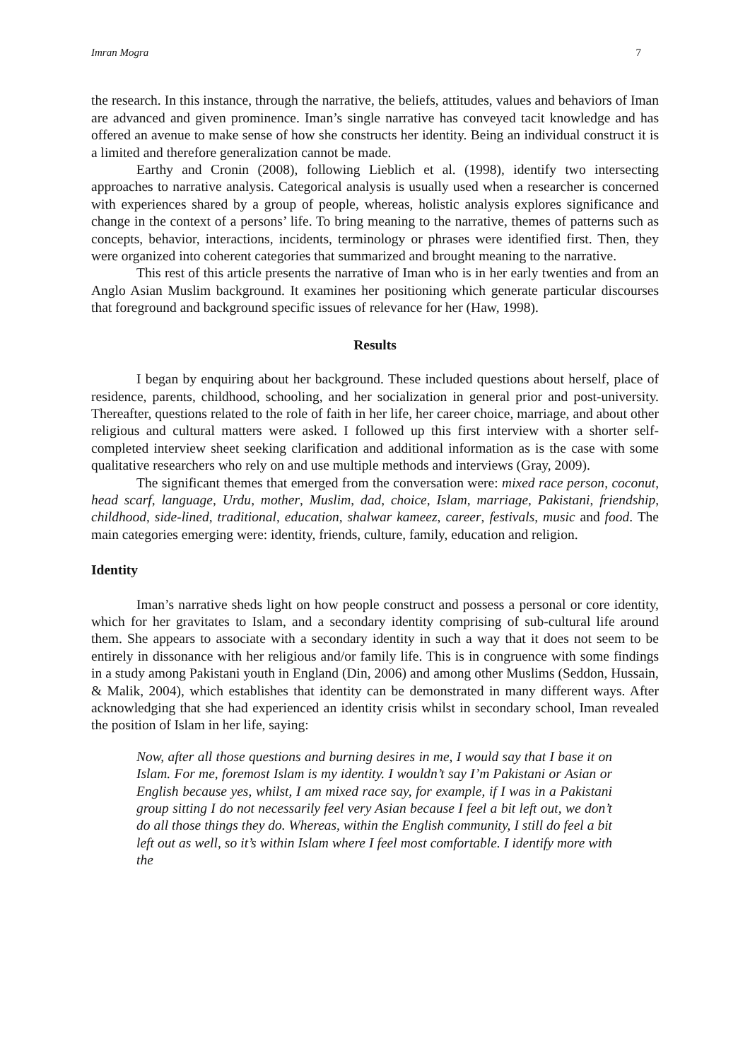Imran Mogra 7
the research. In this instance, through the narrative, the beliefs, attitudes, values and behaviors of Iman are advanced and given prominence. Iman’s single narrative has conveyed tacit knowledge and has offered an avenue to make sense of how she constructs her identity. Being an individual construct it is a limited and therefore generalization cannot be made.
Earthy and Cronin (2008), following Lieblich et al. (1998), identify two intersecting approaches to narrative analysis. Categorical analysis is usually used when a researcher is concerned with experiences shared by a group of people, whereas, holistic analysis explores significance and change in the context of a persons’ life. To bring meaning to the narrative, themes of patterns such as concepts, behavior, interactions, incidents, terminology or phrases were identified first. Then, they were organized into coherent categories that summarized and brought meaning to the narrative.
This rest of this article presents the narrative of Iman who is in her early twenties and from an Anglo Asian Muslim background. It examines her positioning which generate particular discourses that foreground and background specific issues of relevance for her (Haw, 1998).
Results
I began by enquiring about her background. These included questions about herself, place of residence, parents, childhood, schooling, and her socialization in general prior and post-university. Thereafter, questions related to the role of faith in her life, her career choice, marriage, and about other religious and cultural matters were asked. I followed up this first interview with a shorter self-completed interview sheet seeking clarification and additional information as is the case with some qualitative researchers who rely on and use multiple methods and interviews (Gray, 2009).
The significant themes that emerged from the conversation were: mixed race person, coconut, head scarf, language, Urdu, mother, Muslim, dad, choice, Islam, marriage, Pakistani, friendship, childhood, side-lined, traditional, education, shalwar kameez, career, festivals, music and food. The main categories emerging were: identity, friends, culture, family, education and religion.
Identity
Iman’s narrative sheds light on how people construct and possess a personal or core identity, which for her gravitates to Islam, and a secondary identity comprising of sub-cultural life around them. She appears to associate with a secondary identity in such a way that it does not seem to be entirely in dissonance with her religious and/or family life. This is in congruence with some findings in a study among Pakistani youth in England (Din, 2006) and among other Muslims (Seddon, Hussain, & Malik, 2004), which establishes that identity can be demonstrated in many different ways. After acknowledging that she had experienced an identity crisis whilst in secondary school, Iman revealed the position of Islam in her life, saying:
Now, after all those questions and burning desires in me, I would say that I base it on Islam. For me, foremost Islam is my identity. I wouldn’t say I’m Pakistani or Asian or English because yes, whilst, I am mixed race say, for example, if I was in a Pakistani group sitting I do not necessarily feel very Asian because I feel a bit left out, we don’t do all those things they do. Whereas, within the English community, I still do feel a bit left out as well, so it’s within Islam where I feel most comfortable. I identify more with the